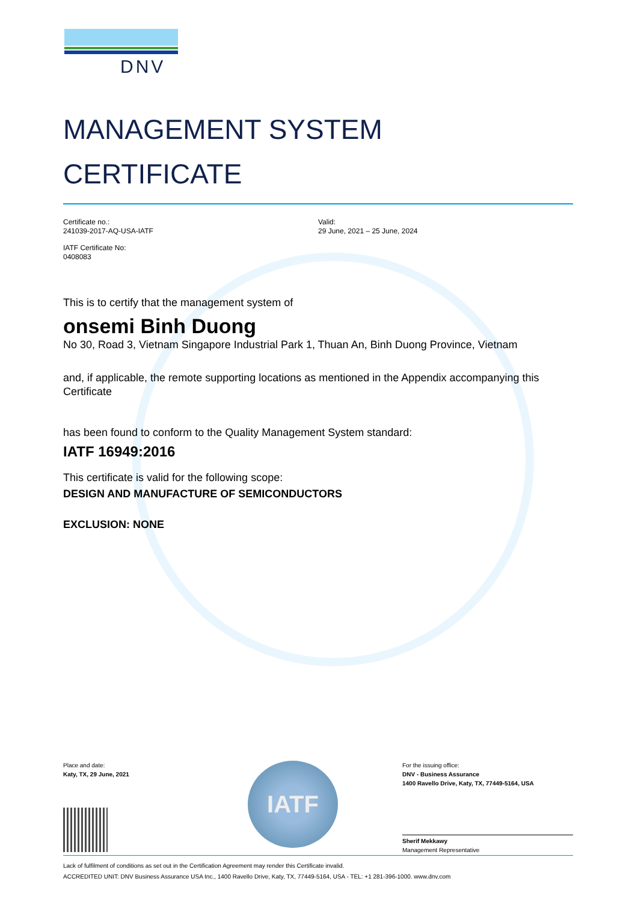DNV
MANAGEMENT SYSTEM
CERTIFICATE
Certificate no.:
241039-2017-AQ-USA-IATF
IATF Certificate No:
0408083
Valid:
29 June, 2021 – 25 June, 2024
This is to certify that the management system of
onsemi Binh Duong
No 30, Road 3, Vietnam Singapore Industrial Park 1, Thuan An, Binh Duong Province, Vietnam
and, if applicable, the remote supporting locations as mentioned in the Appendix accompanying this Certificate
has been found to conform to the Quality Management System standard:
IATF 16949:2016
This certificate is valid for the following scope:
DESIGN AND MANUFACTURE OF SEMICONDUCTORS
EXCLUSION: NONE
Place and date:
Katy, TX, 29 June, 2021
IATF
For the issuing office:
DNV - Business Assurance
1400 Ravello Drive, Katy, TX, 77449-5164, USA
Sherif Mekkawy
Management Representative
Lack of fulfilment of conditions as set out in the Certification Agreement may render this Certificate invalid.
ACCREDITED UNIT: DNV Business Assurance USA Inc., 1400 Ravello Drive, Katy, TX, 77449-5164, USA - TEL: +1 281-396-1000. www.dnv.com